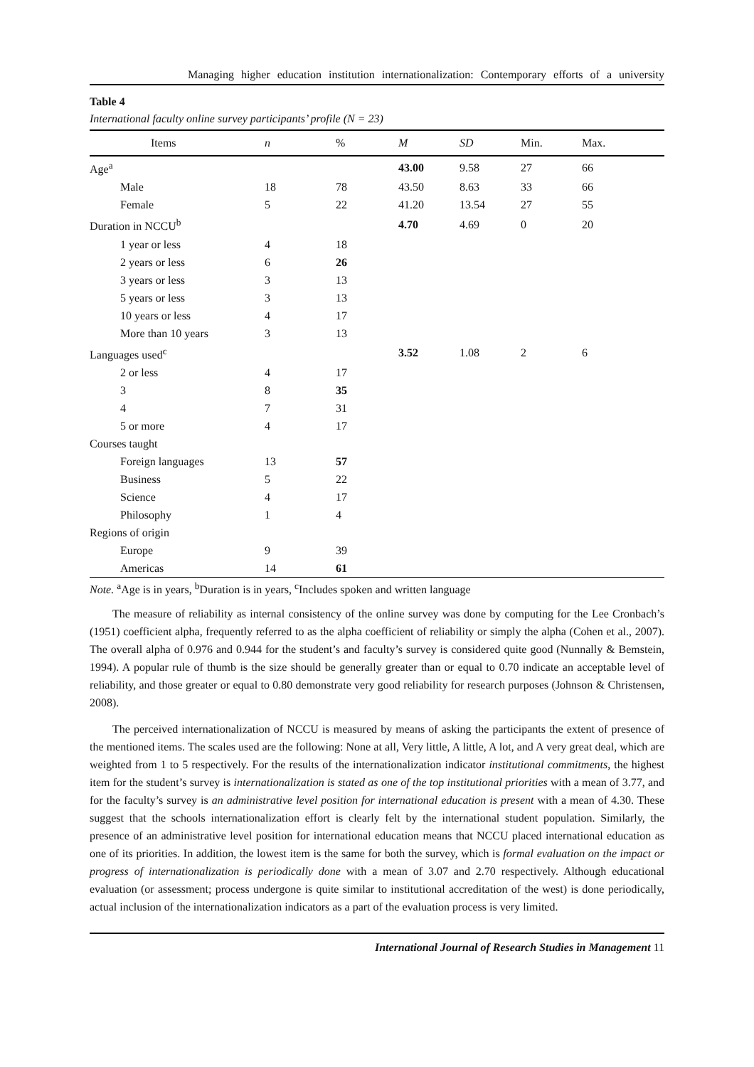Managing higher education institution internationalization: Contemporary efforts of a university
Table 4
International faculty online survey participants’ profile (N = 23)
| Items | n | % | M | SD | Min. | Max. |
| --- | --- | --- | --- | --- | --- | --- |
| Age<sup>a</sup> | | | 43.00 | 9.58 | 27 | 66 |
| Male | 18 | 78 | 43.50 | 8.63 | 33 | 66 |
| Female | 5 | 22 | 41.20 | 13.54 | 27 | 55 |
| Duration in NCCU<sup>b</sup> | | | 4.70 | 4.69 | 0 | 20 |
| 1 year or less | 4 | 18 | | | | |
| 2 years or less | 6 | 26 | | | | |
| 3 years or less | 3 | 13 | | | | |
| 5 years or less | 3 | 13 | | | | |
| 10 years or less | 4 | 17 | | | | |
| More than 10 years | 3 | 13 | | | | |
| Languages used<sup>c</sup> | | | 3.52 | 1.08 | 2 | 6 |
| 2 or less | 4 | 17 | | | | |
| 3 | 8 | 35 | | | | |
| 4 | 7 | 31 | | | | |
| 5 or more | 4 | 17 | | | | |
| Courses taught | | | | | | |
| Foreign languages | 13 | 57 | | | | |
| Business | 5 | 22 | | | | |
| Science | 4 | 17 | | | | |
| Philosophy | 1 | 4 | | | | |
| Regions of origin | | | | | | |
| Europe | 9 | 39 | | | | |
| Americas | 14 | 61 | | | | |
Note. <sup>a</sup>Age is in years, <sup>b</sup>Duration is in years, <sup>c</sup>Includes spoken and written language
The measure of reliability as internal consistency of the online survey was done by computing for the Lee Cronbach’s (1951) coefficient alpha, frequently referred to as the alpha coefficient of reliability or simply the alpha (Cohen et al., 2007). The overall alpha of 0.976 and 0.944 for the student’s and faculty’s survey is considered quite good (Nunnally & Bemstein, 1994). A popular rule of thumb is the size should be generally greater than or equal to 0.70 indicate an acceptable level of reliability, and those greater or equal to 0.80 demonstrate very good reliability for research purposes (Johnson & Christensen, 2008).
The perceived internationalization of NCCU is measured by means of asking the participants the extent of presence of the mentioned items. The scales used are the following: None at all, Very little, A little, A lot, and A very great deal, which are weighted from 1 to 5 respectively. For the results of the internationalization indicator institutional commitments, the highest item for the student’s survey is internationalization is stated as one of the top institutional priorities with a mean of 3.77, and for the faculty’s survey is an administrative level position for international education is present with a mean of 4.30. These suggest that the schools internationalization effort is clearly felt by the international student population. Similarly, the presence of an administrative level position for international education means that NCCU placed international education as one of its priorities. In addition, the lowest item is the same for both the survey, which is formal evaluation on the impact or progress of internationalization is periodically done with a mean of 3.07 and 2.70 respectively. Although educational evaluation (or assessment; process undergone is quite similar to institutional accreditation of the west) is done periodically, actual inclusion of the internationalization indicators as a part of the evaluation process is very limited.
International Journal of Research Studies in Management 11